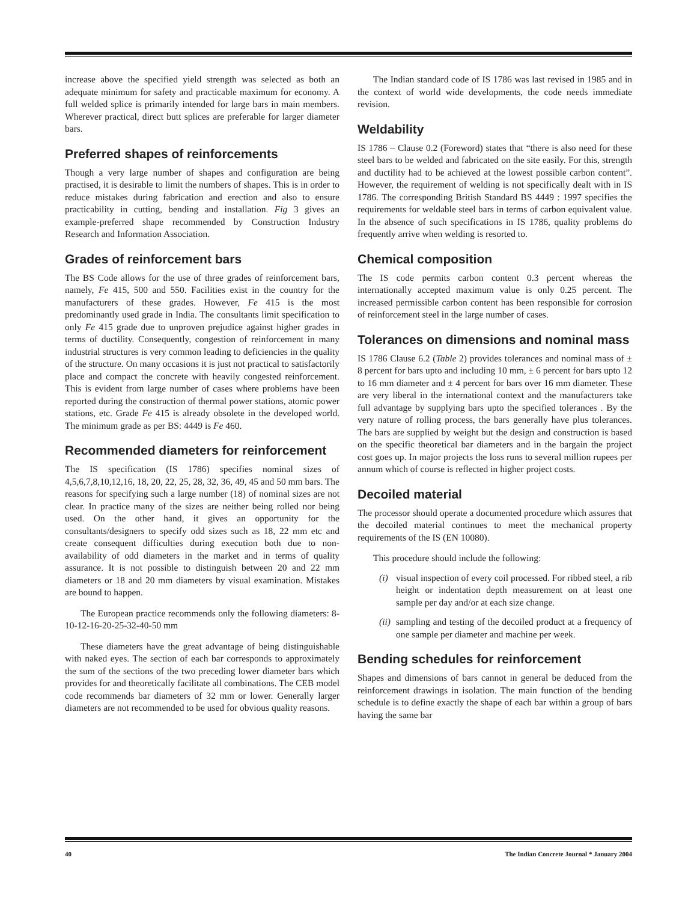increase above the specified yield strength was selected as both an adequate minimum for safety and practicable maximum for economy. A full welded splice is primarily intended for large bars in main members. Wherever practical, direct butt splices are preferable for larger diameter bars.
Preferred shapes of reinforcements
Though a very large number of shapes and configuration are being practised, it is desirable to limit the numbers of shapes. This is in order to reduce mistakes during fabrication and erection and also to ensure practicability in cutting, bending and installation. Fig 3 gives an example-preferred shape recommended by Construction Industry Research and Information Association.
Grades of reinforcement bars
The BS Code allows for the use of three grades of reinforcement bars, namely, Fe 415, 500 and 550. Facilities exist in the country for the manufacturers of these grades. However, Fe 415 is the most predominantly used grade in India. The consultants limit specification to only Fe 415 grade due to unproven prejudice against higher grades in terms of ductility. Consequently, congestion of reinforcement in many industrial structures is very common leading to deficiencies in the quality of the structure. On many occasions it is just not practical to satisfactorily place and compact the concrete with heavily congested reinforcement. This is evident from large number of cases where problems have been reported during the construction of thermal power stations, atomic power stations, etc. Grade Fe 415 is already obsolete in the developed world. The minimum grade as per BS: 4449 is Fe 460.
Recommended diameters for reinforcement
The IS specification (IS 1786) specifies nominal sizes of 4,5,6,7,8,10,12,16, 18, 20, 22, 25, 28, 32, 36, 49, 45 and 50 mm bars. The reasons for specifying such a large number (18) of nominal sizes are not clear. In practice many of the sizes are neither being rolled nor being used. On the other hand, it gives an opportunity for the consultants/designers to specify odd sizes such as 18, 22 mm etc and create consequent difficulties during execution both due to non-availability of odd diameters in the market and in terms of quality assurance. It is not possible to distinguish between 20 and 22 mm diameters or 18 and 20 mm diameters by visual examination. Mistakes are bound to happen.
The European practice recommends only the following diameters: 8-10-12-16-20-25-32-40-50 mm
These diameters have the great advantage of being distinguishable with naked eyes. The section of each bar corresponds to approximately the sum of the sections of the two preceding lower diameter bars which provides for and theoretically facilitate all combinations. The CEB model code recommends bar diameters of 32 mm or lower. Generally larger diameters are not recommended to be used for obvious quality reasons.
The Indian standard code of IS 1786 was last revised in 1985 and in the context of world wide developments, the code needs immediate revision.
Weldability
IS 1786 – Clause 0.2 (Foreword) states that “there is also need for these steel bars to be welded and fabricated on the site easily. For this, strength and ductility had to be achieved at the lowest possible carbon content”. However, the requirement of welding is not specifically dealt with in IS 1786. The corresponding British Standard BS 4449 : 1997 specifies the requirements for weldable steel bars in terms of carbon equivalent value. In the absence of such specifications in IS 1786, quality problems do frequently arrive when welding is resorted to.
Chemical composition
The IS code permits carbon content 0.3 percent whereas the internationally accepted maximum value is only 0.25 percent. The increased permissible carbon content has been responsible for corrosion of reinforcement steel in the large number of cases.
Tolerances on dimensions and nominal mass
IS 1786 Clause 6.2 (Table 2) provides tolerances and nominal mass of ± 8 percent for bars upto and including 10 mm, ± 6 percent for bars upto 12 to 16 mm diameter and ± 4 percent for bars over 16 mm diameter. These are very liberal in the international context and the manufacturers take full advantage by supplying bars upto the specified tolerances . By the very nature of rolling process, the bars generally have plus tolerances. The bars are supplied by weight but the design and construction is based on the specific theoretical bar diameters and in the bargain the project cost goes up. In major projects the loss runs to several million rupees per annum which of course is reflected in higher project costs.
Decoiled material
The processor should operate a documented procedure which assures that the decoiled material continues to meet the mechanical property requirements of the IS (EN 10080).
This procedure should include the following:
(i) visual inspection of every coil processed. For ribbed steel, a rib height or indentation depth measurement on at least one sample per day and/or at each size change.
(ii) sampling and testing of the decoiled product at a frequency of one sample per diameter and machine per week.
Bending schedules for reinforcement
Shapes and dimensions of bars cannot in general be deduced from the reinforcement drawings in isolation. The main function of the bending schedule is to define exactly the shape of each bar within a group of bars having the same bar
40 The Indian Concrete Journal * January 2004